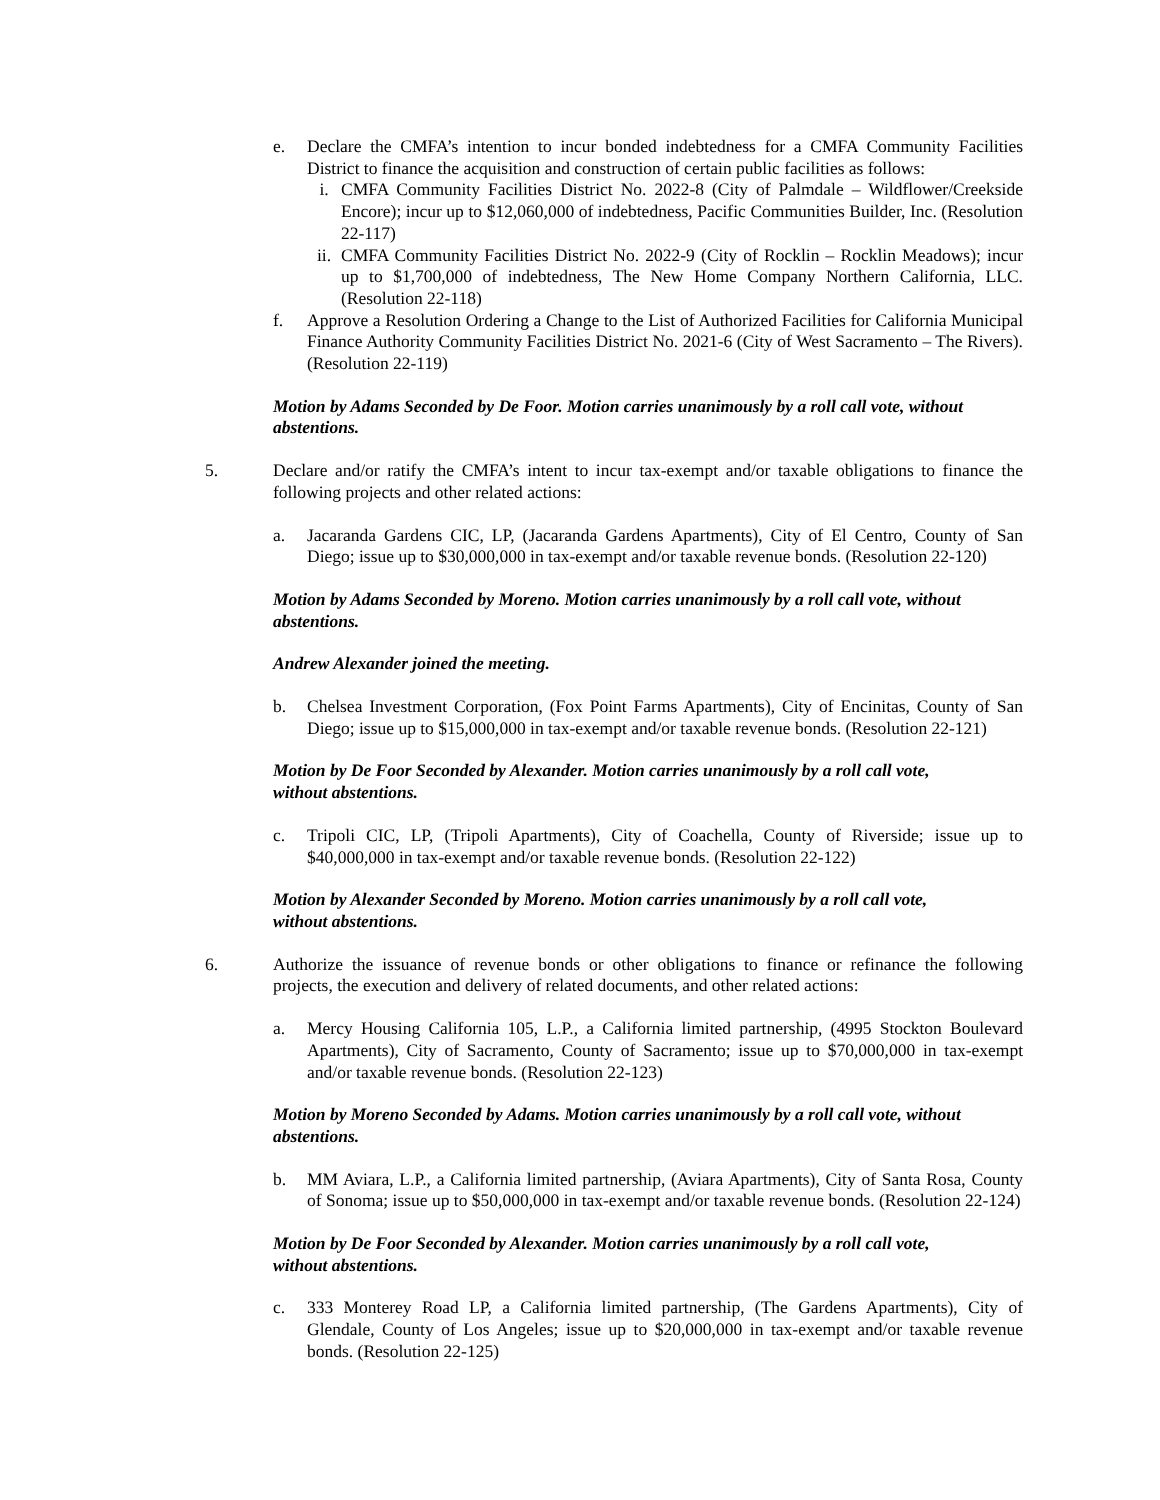e. Declare the CMFA’s intention to incur bonded indebtedness for a CMFA Community Facilities District to finance the acquisition and construction of certain public facilities as follows:
i. CMFA Community Facilities District No. 2022-8 (City of Palmdale – Wildflower/Creekside Encore); incur up to $12,060,000 of indebtedness, Pacific Communities Builder, Inc. (Resolution 22-117)
ii. CMFA Community Facilities District No. 2022-9 (City of Rocklin – Rocklin Meadows); incur up to $1,700,000 of indebtedness, The New Home Company Northern California, LLC. (Resolution 22-118)
f. Approve a Resolution Ordering a Change to the List of Authorized Facilities for California Municipal Finance Authority Community Facilities District No. 2021-6 (City of West Sacramento – The Rivers). (Resolution 22-119)
Motion by Adams Seconded by De Foor. Motion carries unanimously by a roll call vote, without abstentions.
5. Declare and/or ratify the CMFA’s intent to incur tax-exempt and/or taxable obligations to finance the following projects and other related actions:
a. Jacaranda Gardens CIC, LP, (Jacaranda Gardens Apartments), City of El Centro, County of San Diego; issue up to $30,000,000 in tax-exempt and/or taxable revenue bonds. (Resolution 22-120)
Motion by Adams Seconded by Moreno. Motion carries unanimously by a roll call vote, without abstentions.
Andrew Alexander joined the meeting.
b. Chelsea Investment Corporation, (Fox Point Farms Apartments), City of Encinitas, County of San Diego; issue up to $15,000,000 in tax-exempt and/or taxable revenue bonds. (Resolution 22-121)
Motion by De Foor Seconded by Alexander. Motion carries unanimously by a roll call vote,
without abstentions.
c. Tripoli CIC, LP, (Tripoli Apartments), City of Coachella, County of Riverside; issue up to $40,000,000 in tax-exempt and/or taxable revenue bonds. (Resolution 22-122)
Motion by Alexander Seconded by Moreno. Motion carries unanimously by a roll call vote,
without abstentions.
6. Authorize the issuance of revenue bonds or other obligations to finance or refinance the following projects, the execution and delivery of related documents, and other related actions:
a. Mercy Housing California 105, L.P., a California limited partnership, (4995 Stockton Boulevard Apartments), City of Sacramento, County of Sacramento; issue up to $70,000,000 in tax-exempt and/or taxable revenue bonds. (Resolution 22-123)
Motion by Moreno Seconded by Adams. Motion carries unanimously by a roll call vote, without abstentions.
b. MM Aviara, L.P., a California limited partnership, (Aviara Apartments), City of Santa Rosa, County of Sonoma; issue up to $50,000,000 in tax-exempt and/or taxable revenue bonds. (Resolution 22-124)
Motion by De Foor Seconded by Alexander. Motion carries unanimously by a roll call vote,
without abstentions.
c. 333 Monterey Road LP, a California limited partnership, (The Gardens Apartments), City of Glendale, County of Los Angeles; issue up to $20,000,000 in tax-exempt and/or taxable revenue bonds. (Resolution 22-125)